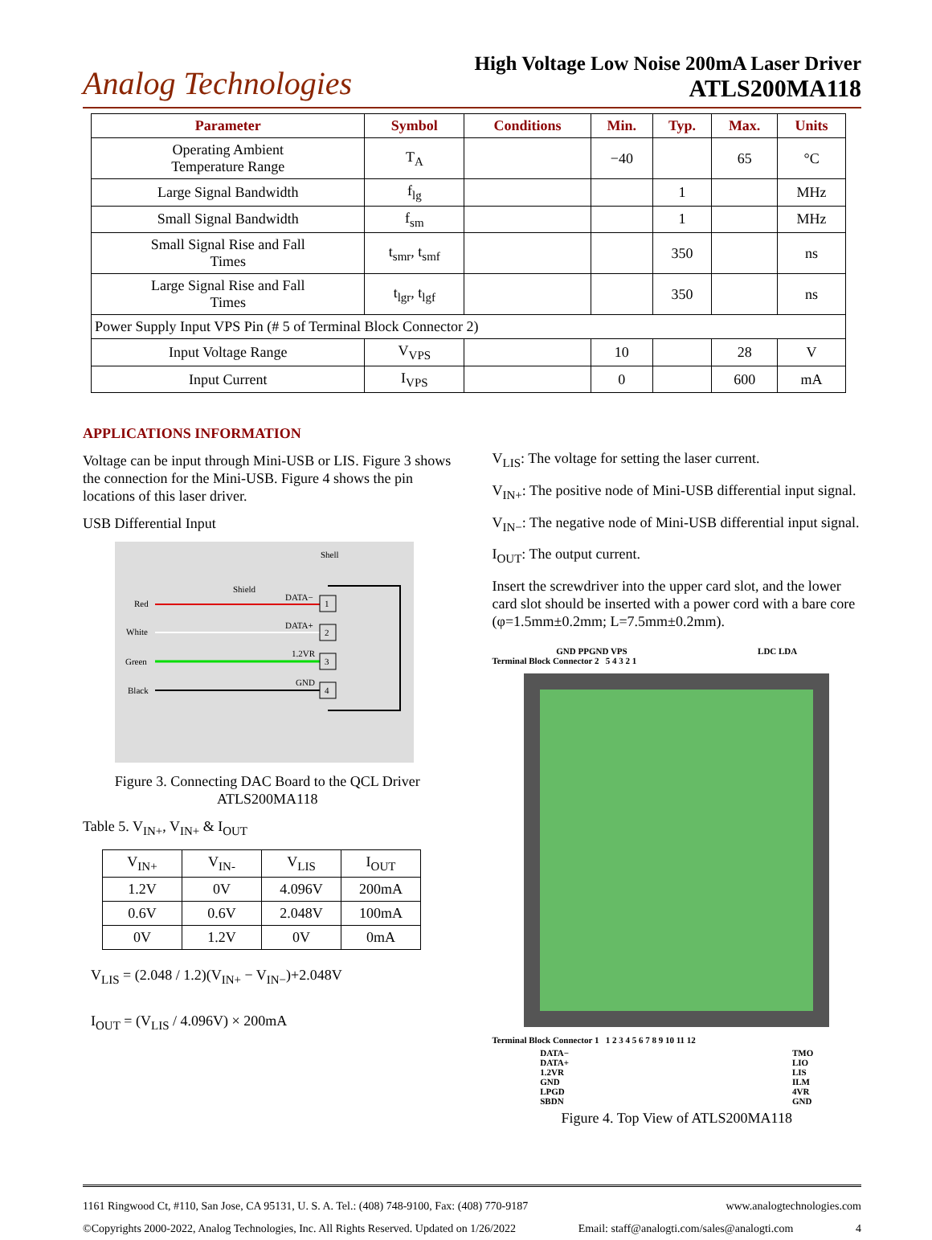Analog Technologies
High Voltage Low Noise 200mA Laser Driver
ATLS200MA118
| Parameter | Symbol | Conditions | Min. | Typ. | Max. | Units |
| --- | --- | --- | --- | --- | --- | --- |
| Operating Ambient Temperature Range | T<sub>A</sub> | | −40 | | 65 | °C |
| Large Signal Bandwidth | f<sub>lg</sub> | | | 1 | | MHz |
| Small Signal Bandwidth | f<sub>sm</sub> | | | 1 | | MHz |
| Small Signal Rise and Fall Times | t<sub>smr</sub>, t<sub>smf</sub> | | | 350 | | ns |
| Large Signal Rise and Fall Times | t<sub>lgr</sub>, t<sub>lgf</sub> | | | 350 | | ns |
| Power Supply Input VPS Pin (# 5 of Terminal Block Connector 2) | | | | | | |
| Input Voltage Range | V<sub>VPS</sub> | | 10 | | 28 | V |
| Input Current | I<sub>VPS</sub> | | 0 | | 600 | mA |
APPLICATIONS INFORMATION
Voltage can be input through Mini-USB or LIS. Figure 3 shows the connection for the Mini-USB. Figure 4 shows the pin locations of this laser driver.
USB Differential Input
Shell
Shield
Red
White
Green
Black
DATA−
DATA+
1.2VR
GND
1
2
3
4
Figure 3. Connecting DAC Board to the QCL Driver ATLS200MA118
Table 5. V<sub>IN+</sub>, V<sub>IN+</sub> & I<sub>OUT</sub>
| V<sub>IN+</sub> | V<sub>IN-</sub> | V<sub>LIS</sub> | I<sub>OUT</sub> |
| 1.2V | 0V | 4.096V | 200mA |
| 0.6V | 0.6V | 2.048V | 100mA |
| 0V | 1.2V | 0V | 0mA |
V<sub>LIS</sub> = (2.048 / 1.2)(V<sub>IN+</sub> − V<sub>IN−</sub>)+2.048V
I<sub>OUT</sub> = (V<sub>LIS</sub> / 4.096V) × 200mA
V<sub>LIS</sub>: The voltage for setting the laser current.
V<sub>IN+</sub>: The positive node of Mini-USB differential input signal.
V<sub>IN−</sub>: The negative node of Mini-USB differential input signal.
I<sub>OUT</sub>: The output current.
Insert the screwdriver into the upper card slot, and the lower card slot should be inserted with a power cord with a bare core (φ=1.5mm±0.2mm; L=7.5mm±0.2mm).
GND PPGND VPS LDC LDA
Terminal Block Connector 2 5 4 3 2 1
Terminal Block Connector 1 1 2 3 4 5 6 7 8 9 10 11 12
DATA−
DATA+
1.2VR
GND
LPGD
SBDN TMO
LIO
LIS
ILM
4VR
GND
Figure 4. Top View of ATLS200MA118
1161 Ringwood Ct, #110, San Jose, CA 95131, U. S. A. Tel.: (408) 748-9100, Fax: (408) 770-9187 www.analogtechnologies.com
©Copyrights 2000-2022, Analog Technologies, Inc. All Rights Reserved. Updated on 1/26/2022 Email: staff@analogti.com/sales@analogti.com 4